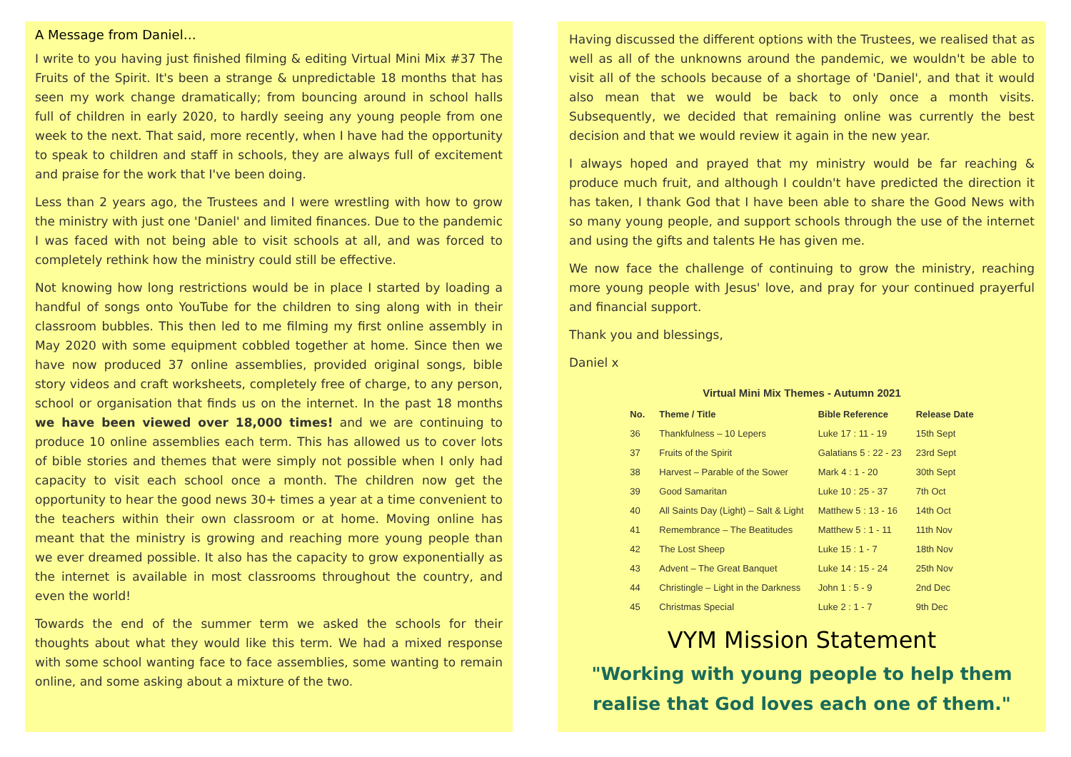A Message from Daniel…
I write to you having just finished filming & editing Virtual Mini Mix #37 The Fruits of the Spirit. It's been a strange & unpredictable 18 months that has seen my work change dramatically; from bouncing around in school halls full of children in early 2020, to hardly seeing any young people from one week to the next. That said, more recently, when I have had the opportunity to speak to children and staff in schools, they are always full of excitement and praise for the work that I've been doing.
Less than 2 years ago, the Trustees and I were wrestling with how to grow the ministry with just one 'Daniel' and limited finances. Due to the pandemic I was faced with not being able to visit schools at all, and was forced to completely rethink how the ministry could still be effective.
Not knowing how long restrictions would be in place I started by loading a handful of songs onto YouTube for the children to sing along with in their classroom bubbles. This then led to me filming my first online assembly in May 2020 with some equipment cobbled together at home. Since then we have now produced 37 online assemblies, provided original songs, bible story videos and craft worksheets, completely free of charge, to any person, school or organisation that finds us on the internet. In the past 18 months we have been viewed over 18,000 times! and we are continuing to produce 10 online assemblies each term. This has allowed us to cover lots of bible stories and themes that were simply not possible when I only had capacity to visit each school once a month. The children now get the opportunity to hear the good news 30+ times a year at a time convenient to the teachers within their own classroom or at home. Moving online has meant that the ministry is growing and reaching more young people than we ever dreamed possible. It also has the capacity to grow exponentially as the internet is available in most classrooms throughout the country, and even the world!
Towards the end of the summer term we asked the schools for their thoughts about what they would like this term. We had a mixed response with some school wanting face to face assemblies, some wanting to remain online, and some asking about a mixture of the two.
Having discussed the different options with the Trustees, we realised that as well as all of the unknowns around the pandemic, we wouldn't be able to visit all of the schools because of a shortage of 'Daniel', and that it would also mean that we would be back to only once a month visits. Subsequently, we decided that remaining online was currently the best decision and that we would review it again in the new year.
I always hoped and prayed that my ministry would be far reaching & produce much fruit, and although I couldn't have predicted the direction it has taken, I thank God that I have been able to share the Good News with so many young people, and support schools through the use of the internet and using the gifts and talents He has given me.
We now face the challenge of continuing to grow the ministry, reaching more young people with Jesus' love, and pray for your continued prayerful and financial support.
Thank you and blessings,
Daniel x
Virtual Mini Mix Themes - Autumn 2021
| No. | Theme / Title | Bible Reference | Release Date |
| --- | --- | --- | --- |
| 36 | Thankfulness – 10 Lepers | Luke 17 : 11 - 19 | 15th Sept |
| 37 | Fruits of the Spirit | Galatians 5 : 22 - 23 | 23rd Sept |
| 38 | Harvest – Parable of the Sower | Mark 4 : 1 - 20 | 30th Sept |
| 39 | Good Samaritan | Luke 10 : 25 - 37 | 7th Oct |
| 40 | All Saints Day (Light) – Salt & Light | Matthew 5 : 13 - 16 | 14th Oct |
| 41 | Remembrance – The Beatitudes | Matthew 5 : 1 - 11 | 11th Nov |
| 42 | The Lost Sheep | Luke 15 : 1 - 7 | 18th Nov |
| 43 | Advent – The Great Banquet | Luke 14 : 15 - 24 | 25th Nov |
| 44 | Christingle – Light in the Darkness | John 1 : 5 - 9 | 2nd Dec |
| 45 | Christmas Special | Luke 2 : 1 - 7 | 9th Dec |
VYM Mission Statement
"Working with young people to help them realise that God loves each one of them."